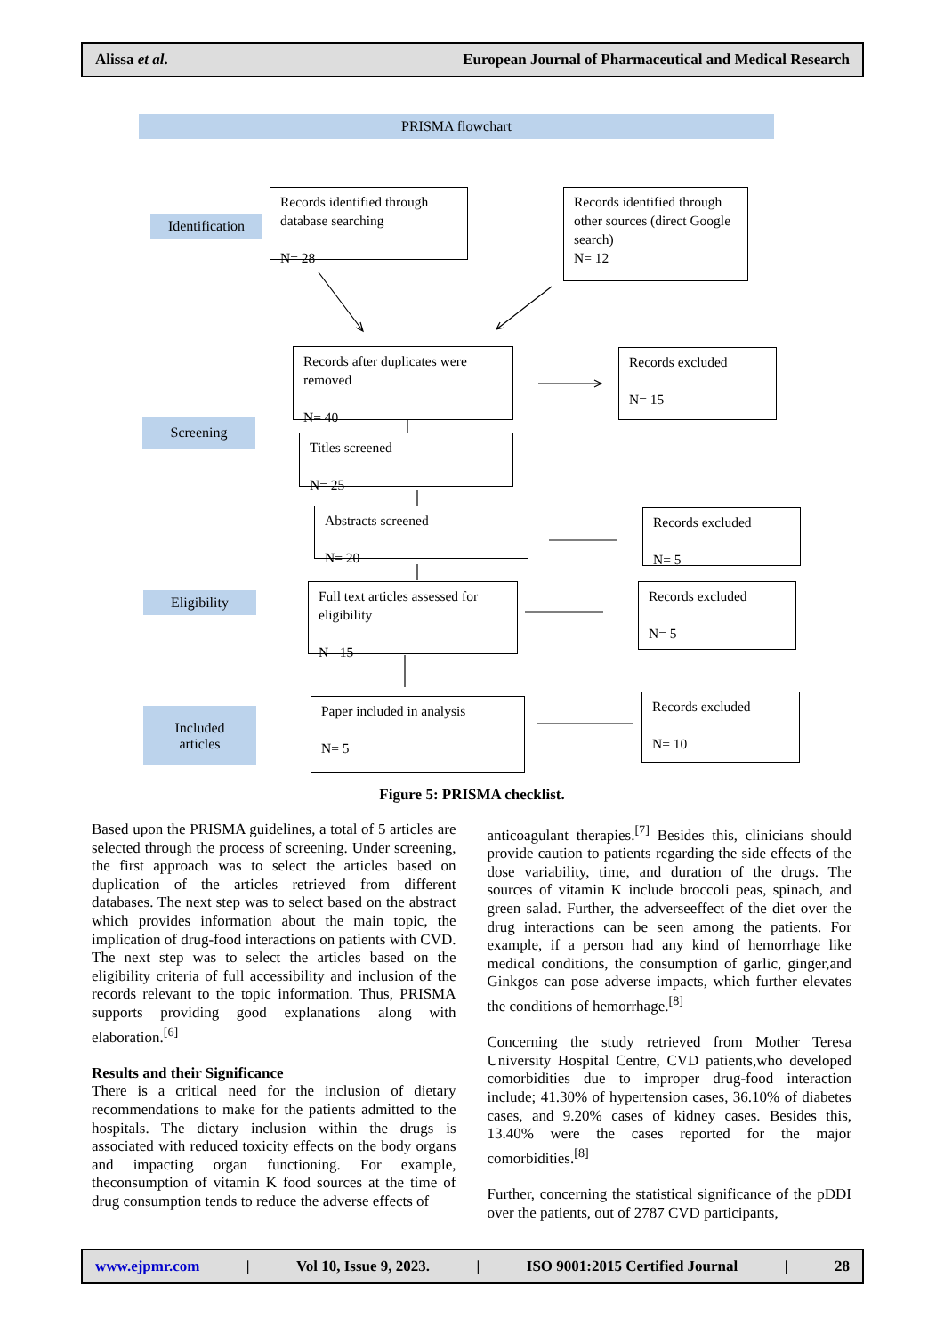Alissa et al. European Journal of Pharmaceutical and Medical Research
PRISMA flowchart
Identification
Records identified through database searching
N= 28
Records identified through other sources (direct Google search)
N= 12
Records after duplicates were removed
N= 40
Records excluded
N= 15
Screening
Titles screened
N= 25
Abstracts screened
N= 20
Records excluded
N= 5
Eligibility
Full text articles assessed for eligibility
N= 15
Records excluded
N= 5
Included
articles
Paper included in analysis
N= 5
Records excluded
N= 10
Figure 5: PRISMA checklist.
Based upon the PRISMA guidelines, a total of 5 articles are selected through the process of screening. Under screening, the first approach was to select the articles based on duplication of the articles retrieved from different databases. The next step was to select based on the abstract which provides information about the main topic, the implication of drug-food interactions on patients with CVD. The next step was to select the articles based on the eligibility criteria of full accessibility and inclusion of the records relevant to the topic information. Thus, PRISMA supports providing good explanations along with elaboration.<sup>[6]</sup>
Results and their Significance
There is a critical need for the inclusion of dietary recommendations to make for the patients admitted to the hospitals. The dietary inclusion within the drugs is associated with reduced toxicity effects on the body organs and impacting organ functioning. For example, theconsumption of vitamin K food sources at the time of drug consumption tends to reduce the adverse effects of
anticoagulant therapies.<sup>[7]</sup> Besides this, clinicians should provide caution to patients regarding the side effects of the dose variability, time, and duration of the drugs. The sources of vitamin K include broccoli peas, spinach, and green salad. Further, the adverseeffect of the diet over the drug interactions can be seen among the patients. For example, if a person had any kind of hemorrhage like medical conditions, the consumption of garlic, ginger,and Ginkgos can pose adverse impacts, which further elevates the conditions of hemorrhage.<sup>[8]</sup>
Concerning the study retrieved from Mother Teresa University Hospital Centre, CVD patients,who developed comorbidities due to improper drug-food interaction include; 41.30% of hypertension cases, 36.10% of diabetes cases, and 9.20% cases of kidney cases. Besides this, 13.40% were the cases reported for the major comorbidities.<sup>[8]</sup>
Further, concerning the statistical significance of the pDDI over the patients, out of 2787 CVD participants,
www.ejpmr.com | Vol 10, Issue 9, 2023. | ISO 9001:2015 Certified Journal | 28